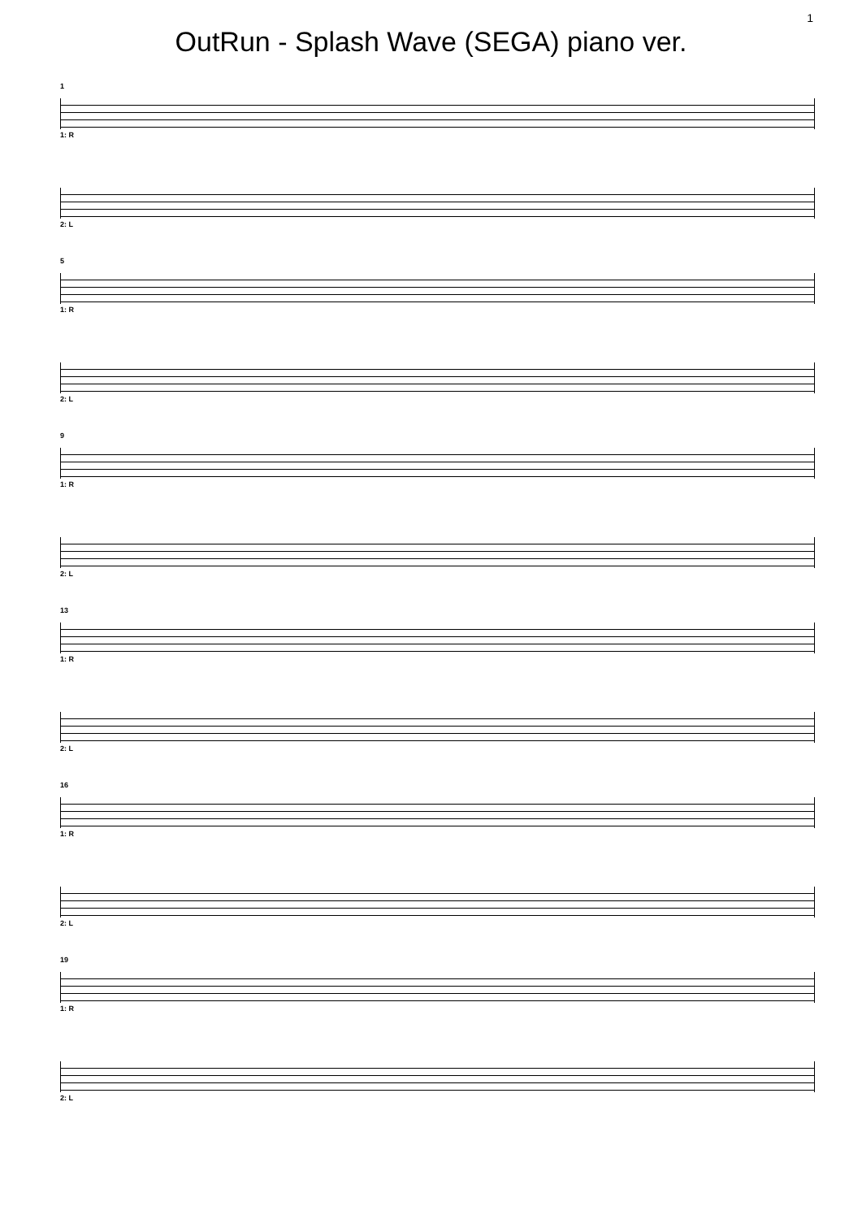1
OutRun - Splash Wave (SEGA) piano ver.
1
1: R
2: L
5
1: R
2: L
9
1: R
2: L
13
1: R
2: L
16
1: R
2: L
19
1: R
2: L